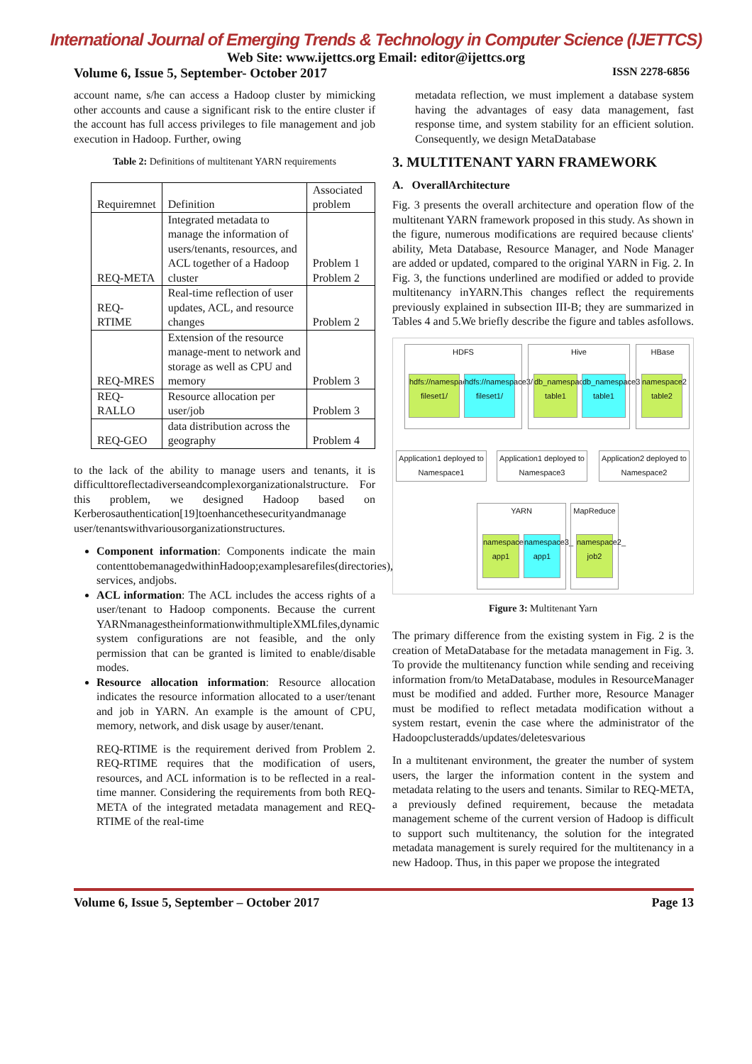International Journal of Emerging Trends & Technology in Computer Science (IJETTCS)
Web Site: www.ijettcs.org Email: editor@ijettcs.org
Volume 6, Issue 5, September- October 2017 ISSN 2278-6856
account name, s/he can access a Hadoop cluster by mimicking other accounts and cause a significant risk to the entire cluster if the account has full access privileges to file management and job execution in Hadoop. Further, owing
Table 2: Definitions of multitenant YARN requirements
| Requiremnet | Definition | Associated problem |
| --- | --- | --- |
| REQ-META | Integrated metadata to manage the information of users/tenants, resources, and ACL together of a Hadoop cluster | Problem 1 Problem 2 |
| REQ- RTIME | Real-time reflection of user updates, ACL, and resource changes | Problem 2 |
| REQ-MRES | Extension of the resource manage-ment to network and storage as well as CPU and memory | Problem 3 |
| REQ- RALLO | Resource allocation per user/job | Problem 3 |
| REQ-GEO | data distribution across the geography | Problem 4 |
to the lack of the ability to manage users and tenants, it is difficulttoreflectadiverseandcomplexorganizationalstructure. For this problem, we designed Hadoop based on Kerberosauthentication[19]toenhancethesecurityandmanage user/tenantswithvariousorganizationstructures.
Component information: Components indicate the main contenttobemanagedwithinHadoop;examplesarefiles(directories), services, andjobs.
ACL information: The ACL includes the access rights of a user/tenant to Hadoop components. Because the current YARNmanagestheinformationwithmultipleXMLfiles,dynamic system configurations are not feasible, and the only permission that can be granted is limited to enable/disable modes.
Resource allocation information: Resource allocation indicates the resource information allocated to a user/tenant and job in YARN. An example is the amount of CPU, memory, network, and disk usage by auser/tenant.
REQ-RTIME is the requirement derived from Problem 2. REQ-RTIME requires that the modification of users, resources, and ACL information is to be reflected in a real-time manner. Considering the requirements from both REQ-META of the integrated metadata management and REQ-RTIME of the real-time
metadata reflection, we must implement a database system having the advantages of easy data management, fast response time, and system stability for an efficient solution. Consequently, we design MetaDatabase
3. MULTITENANT YARN FRAMEWORK
A. OverallArchitecture
Fig. 3 presents the overall architecture and operation flow of the multitenant YARN framework proposed in this study. As shown in the figure, numerous modifications are required because clients' ability, Meta Database, Resource Manager, and Node Manager are added or updated, compared to the original YARN in Fig. 2. In Fig. 3, the functions underlined are modified or added to provide multitenancy inYARN.This changes reflect the requirements previously explained in subsection III-B; they are summarized in Tables 4 and 5.We briefly describe the figure and tables asfollows.
HDFS
hdfs://namespace1/ fileset1/
hdfs://namespace3/ fileset1/
Hive
db_namespace1 table1
db_namespace3 table1
HBase
namespace2 table2
Application1 deployed to Namespace1
Application1 deployed to Namespace3
Application2 deployed to Namespace2
YARN
namespace1_ app1
namespace3_ app1
MapReduce
namespace2_ job2
Figure 3: Multitenant Yarn
The primary difference from the existing system in Fig. 2 is the creation of MetaDatabase for the metadata management in Fig. 3. To provide the multitenancy function while sending and receiving information from/to MetaDatabase, modules in ResourceManager must be modified and added. Further more, Resource Manager must be modified to reflect metadata modification without a system restart, evenin the case where the administrator of the Hadoopclusteradds/updates/deletesvarious
In a multitenant environment, the greater the number of system users, the larger the information content in the system and metadata relating to the users and tenants. Similar to REQ-META, a previously defined requirement, because the metadata management scheme of the current version of Hadoop is difficult to support such multitenancy, the solution for the integrated metadata management is surely required for the multitenancy in a new Hadoop. Thus, in this paper we propose the integrated
Volume 6, Issue 5, September – October 2017 Page 13